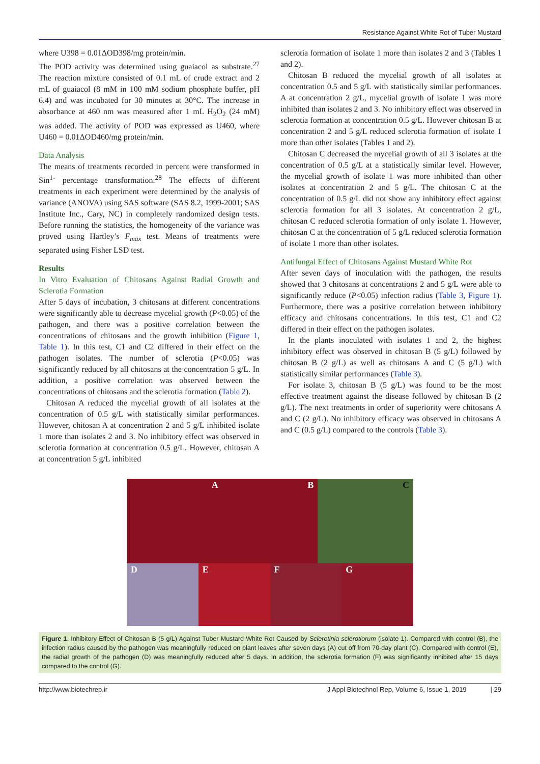Resistance Against White Rot of Tuber Mustard
where U398 = 0.01ΔOD398/mg protein/min.
The POD activity was determined using guaiacol as substrate.<sup>27</sup> The reaction mixture consisted of 0.1 mL of crude extract and 2 mL of guaiacol (8 mM in 100 mM sodium phosphate buffer, pH 6.4) and was incubated for 30 minutes at 30°C. The increase in absorbance at 460 nm was measured after 1 mL H<sub>2</sub>O<sub>2</sub> (24 mM) was added. The activity of POD was expressed as U460, where U460 = 0.01ΔOD460/mg protein/min.
Data Analysis
The means of treatments recorded in percent were transformed in Sin<sup>1-</sup> percentage transformation.<sup>28</sup> The effects of different treatments in each experiment were determined by the analysis of variance (ANOVA) using SAS software (SAS 8.2, 1999-2001; SAS Institute Inc., Cary, NC) in completely randomized design tests. Before running the statistics, the homogeneity of the variance was proved using Hartley’s F<sub>max</sub> test. Means of treatments were separated using Fisher LSD test.
Results
In Vitro Evaluation of Chitosans Against Radial Growth and Sclerotia Formation
After 5 days of incubation, 3 chitosans at different concentrations were significantly able to decrease mycelial growth (P<0.05) of the pathogen, and there was a positive correlation between the concentrations of chitosans and the growth inhibition (Figure 1, Table 1). In this test, C1 and C2 differed in their effect on the pathogen isolates. The number of sclerotia (P<0.05) was significantly reduced by all chitosans at the concentration 5 g/L. In addition, a positive correlation was observed between the concentrations of chitosans and the sclerotia formation (Table 2).
Chitosan A reduced the mycelial growth of all isolates at the concentration of 0.5 g/L with statistically similar performances. However, chitosan A at concentration 2 and 5 g/L inhibited isolate 1 more than isolates 2 and 3. No inhibitory effect was observed in sclerotia formation at concentration 0.5 g/L. However, chitosan A at concentration 5 g/L inhibited
sclerotia formation of isolate 1 more than isolates 2 and 3 (Tables 1 and 2).
Chitosan B reduced the mycelial growth of all isolates at concentration 0.5 and 5 g/L with statistically similar performances. A at concentration 2 g/L, mycelial growth of isolate 1 was more inhibited than isolates 2 and 3. No inhibitory effect was observed in sclerotia formation at concentration 0.5 g/L. However chitosan B at concentration 2 and 5 g/L reduced sclerotia formation of isolate 1 more than other isolates (Tables 1 and 2).
Chitosan C decreased the mycelial growth of all 3 isolates at the concentration of 0.5 g/L at a statistically similar level. However, the mycelial growth of isolate 1 was more inhibited than other isolates at concentration 2 and 5 g/L. The chitosan C at the concentration of 0.5 g/L did not show any inhibitory effect against sclerotia formation for all 3 isolates. At concentration 2 g/L, chitosan C reduced sclerotia formation of only isolate 1. However, chitosan C at the concentration of 5 g/L reduced sclerotia formation of isolate 1 more than other isolates.
Antifungal Effect of Chitosans Against Mustard White Rot
After seven days of inoculation with the pathogen, the results showed that 3 chitosans at concentrations 2 and 5 g/L were able to significantly reduce (P<0.05) infection radius (Table 3, Figure 1). Furthermore, there was a positive correlation between inhibitory efficacy and chitosans concentrations. In this test, C1 and C2 differed in their effect on the pathogen isolates.
In the plants inoculated with isolates 1 and 2, the highest inhibitory effect was observed in chitosan B (5 g/L) followed by chitosan B (2 g/L) as well as chitosans A and C (5 g/L) with statistically similar performances (Table 3).
For isolate 3, chitosan B (5 g/L) was found to be the most effective treatment against the disease followed by chitosan B (2 g/L). The next treatments in order of superiority were chitosans A and C (2 g/L). No inhibitory efficacy was observed in chitosans A and C (0.5 g/L) compared to the controls (Table 3).
A
B
C
D
E
F
G
Figure 1. Inhibitory Effect of Chitosan B (5 g/L) Against Tuber Mustard White Rot Caused by Sclerotinia sclerotiorum (isolate 1). Compared with control (B), the infection radius caused by the pathogen was meaningfully reduced on plant leaves after seven days (A) cut off from 70-day plant (C). Compared with control (E), the radial growth of the pathogen (D) was meaningfully reduced after 5 days. In addition, the sclerotia formation (F) was significantly inhibited after 15 days compared to the control (G).
http://www.biotechrep.ir J Appl Biotechnol Rep, Volume 6, Issue 1, 2019 | 29